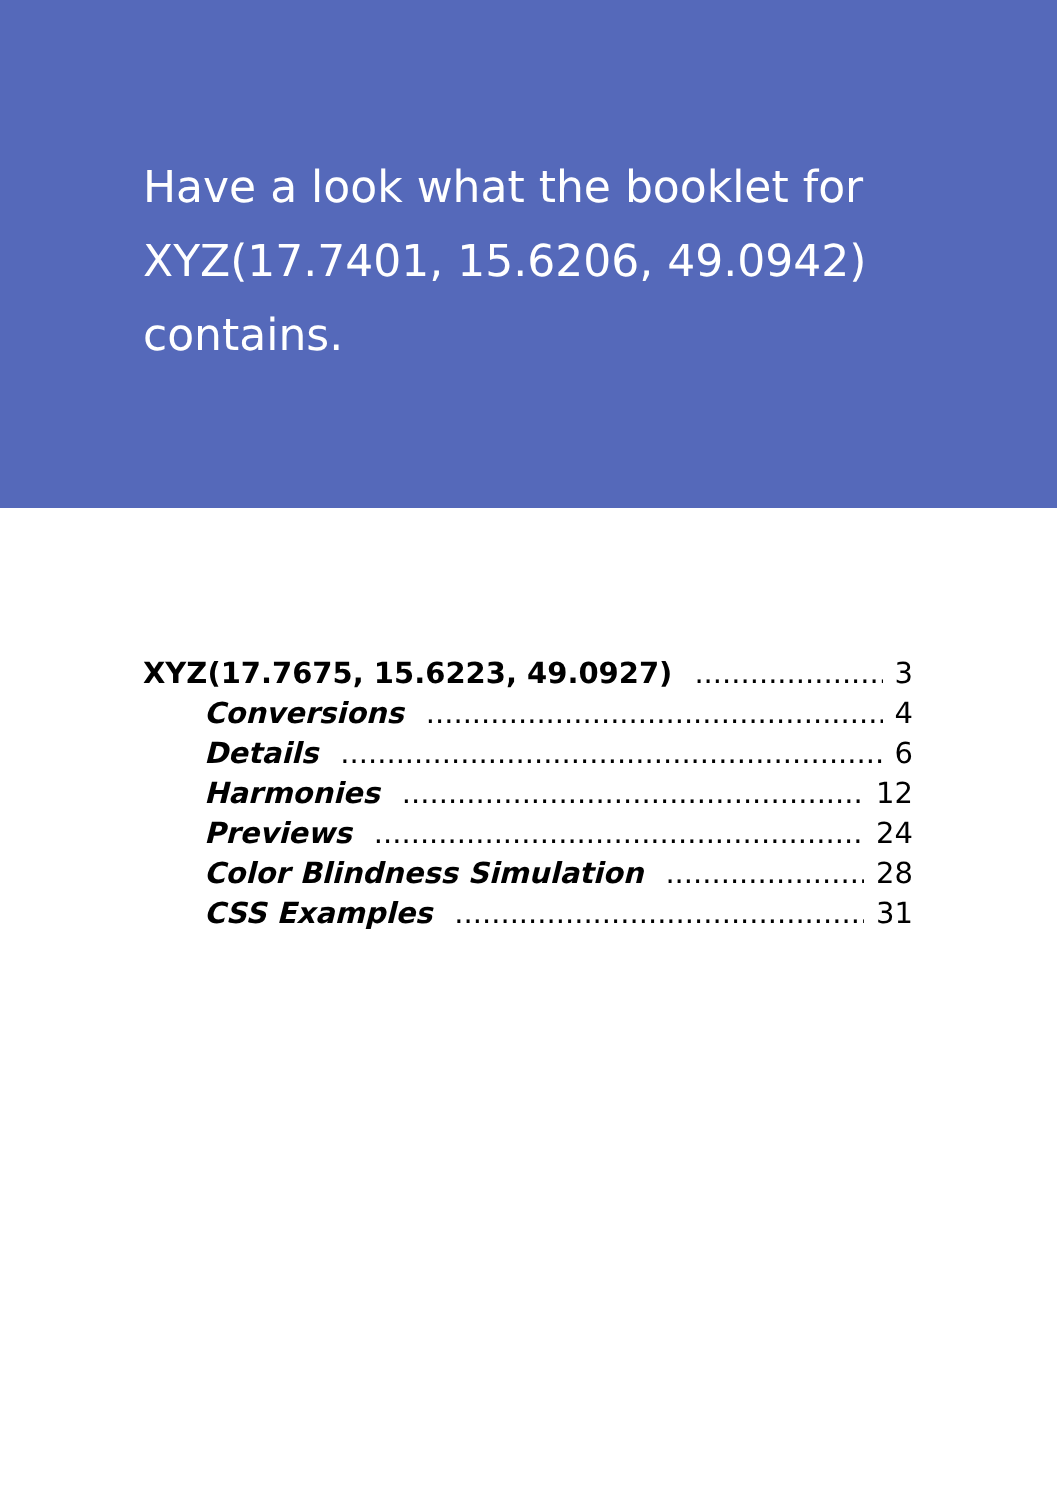Have a look what the booklet for
XYZ(17.7401, 15.6206, 49.0942)
contains.
XYZ(17.7675, 15.6223, 49.0927) 3
Conversions 4
Details 6
Harmonies 12
Previews 24
Color Blindness Simulation 28
CSS Examples 31